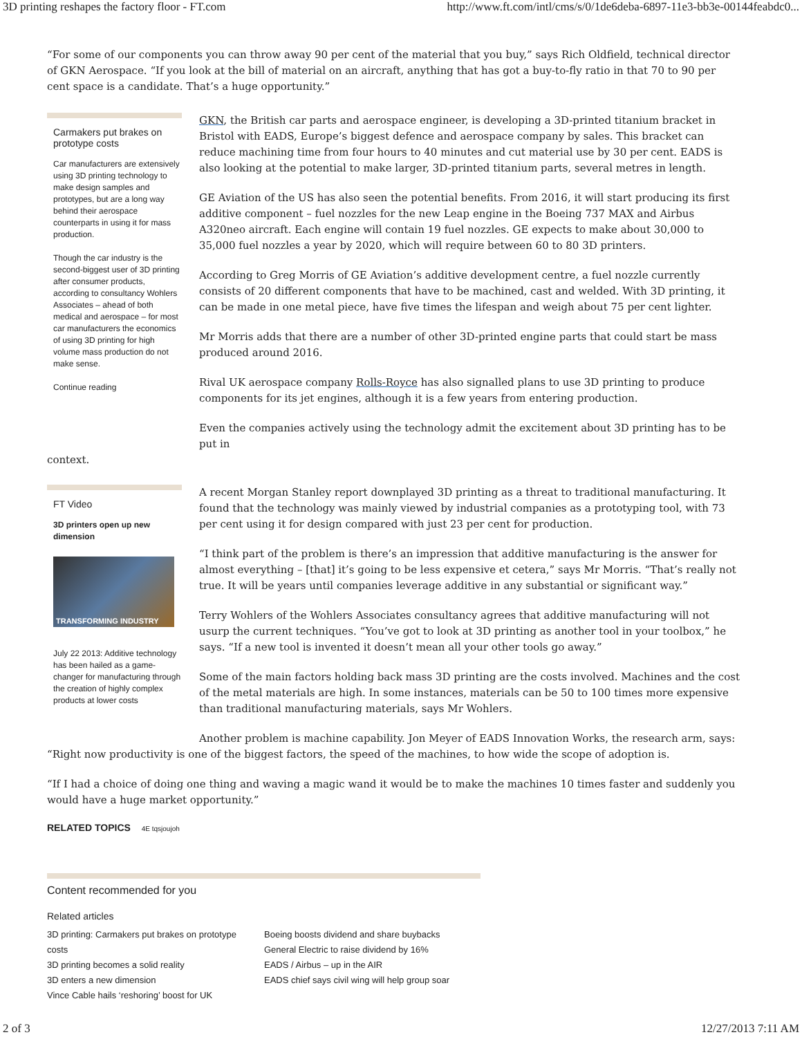3D printing reshapes the factory floor - FT.com http://www.ft.com/intl/cms/s/0/1de6deba-6897-11e3-bb3e-00144feabdc0...
“For some of our components you can throw away 90 per cent of the material that you buy,” says Rich Oldfield, technical director of GKN Aerospace. “If you look at the bill of material on an aircraft, anything that has got a buy-to-fly ratio in that 70 to 90 per cent space is a candidate. That’s a huge opportunity.”
Carmakers put brakes on prototype costs
Car manufacturers are extensively using 3D printing technology to make design samples and prototypes, but are a long way behind their aerospace counterparts in using it for mass production.
Though the car industry is the second-biggest user of 3D printing after consumer products, according to consultancy Wohlers Associates – ahead of both medical and aerospace – for most car manufacturers the economics of using 3D printing for high volume mass production do not make sense.
Continue reading
GKN, the British car parts and aerospace engineer, is developing a 3D-printed titanium bracket in Bristol with EADS, Europe’s biggest defence and aerospace company by sales. This bracket can reduce machining time from four hours to 40 minutes and cut material use by 30 per cent. EADS is also looking at the potential to make larger, 3D-printed titanium parts, several metres in length.
GE Aviation of the US has also seen the potential benefits. From 2016, it will start producing its first additive component – fuel nozzles for the new Leap engine in the Boeing 737 MAX and Airbus A320neo aircraft. Each engine will contain 19 fuel nozzles. GE expects to make about 30,000 to 35,000 fuel nozzles a year by 2020, which will require between 60 to 80 3D printers.
According to Greg Morris of GE Aviation’s additive development centre, a fuel nozzle currently consists of 20 different components that have to be machined, cast and welded. With 3D printing, it can be made in one metal piece, have five times the lifespan and weigh about 75 per cent lighter.
Mr Morris adds that there are a number of other 3D-printed engine parts that could start be mass produced around 2016.
Rival UK aerospace company Rolls-Royce has also signalled plans to use 3D printing to produce components for its jet engines, although it is a few years from entering production.
Even the companies actively using the technology admit the excitement about 3D printing has to be put in
context.
FT Video
3D printers open up new dimension
TRANSFORMING INDUSTRY
July 22 2013: Additive technology has been hailed as a game-changer for manufacturing through the creation of highly complex products at lower costs
A recent Morgan Stanley report downplayed 3D printing as a threat to traditional manufacturing. It found that the technology was mainly viewed by industrial companies as a prototyping tool, with 73 per cent using it for design compared with just 23 per cent for production.
“I think part of the problem is there’s an impression that additive manufacturing is the answer for almost everything – [that] it’s going to be less expensive et cetera,” says Mr Morris. “That’s really not true. It will be years until companies leverage additive in any substantial or significant way.”
Terry Wohlers of the Wohlers Associates consultancy agrees that additive manufacturing will not usurp the current techniques. “You’ve got to look at 3D printing as another tool in your toolbox,” he says. “If a new tool is invented it doesn’t mean all your other tools go away.”
Some of the main factors holding back mass 3D printing are the costs involved. Machines and the cost of the metal materials are high. In some instances, materials can be 50 to 100 times more expensive than traditional manufacturing materials, says Mr Wohlers.
Another problem is machine capability. Jon Meyer of EADS Innovation Works, the research arm, says:
“Right now productivity is one of the biggest factors, the speed of the machines, to how wide the scope of adoption is.
“If I had a choice of doing one thing and waving a magic wand it would be to make the machines 10 times faster and suddenly you would have a huge market opportunity.”
RELATED TOPICS 4E tqsjoujoh
Content recommended for you
Related articles
3D printing: Carmakers put brakes on prototype costs
3D printing becomes a solid reality
3D enters a new dimension
Vince Cable hails ‘reshoring’ boost for UK
Boeing boosts dividend and share buybacks
General Electric to raise dividend by 16%
EADS / Airbus – up in the AIR
EADS chief says civil wing will help group soar
2 of 3 12/27/2013 7:11 AM